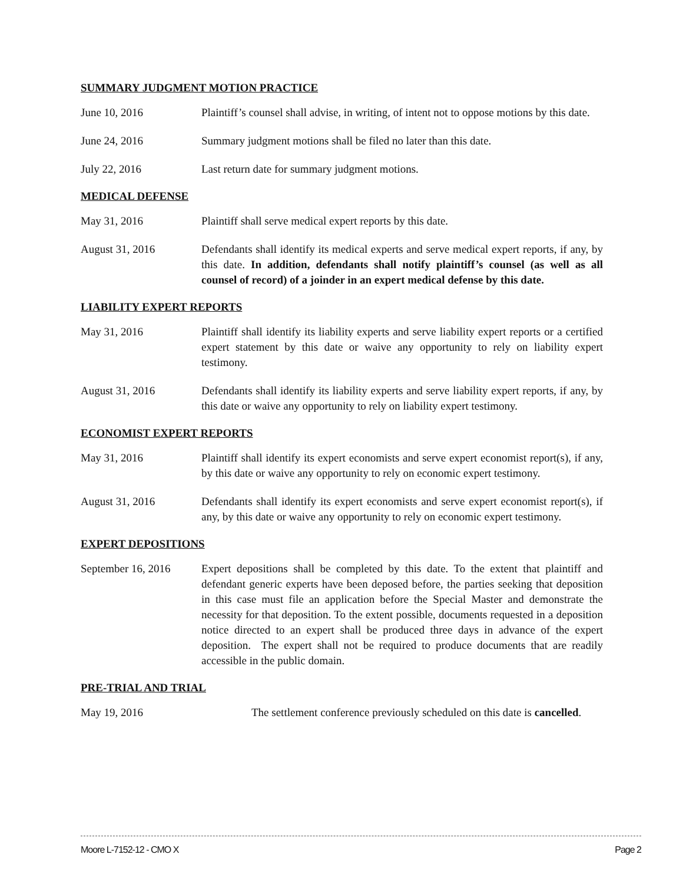SUMMARY JUDGMENT MOTION PRACTICE
June 10, 2016 Plaintiff’s counsel shall advise, in writing, of intent not to oppose motions by this date.
June 24, 2016 Summary judgment motions shall be filed no later than this date.
July 22, 2016 Last return date for summary judgment motions.
MEDICAL DEFENSE
May 31, 2016 Plaintiff shall serve medical expert reports by this date.
August 31, 2016 Defendants shall identify its medical experts and serve medical expert reports, if any, by this date. In addition, defendants shall notify plaintiff’s counsel (as well as all counsel of record) of a joinder in an expert medical defense by this date.
LIABILITY EXPERT REPORTS
May 31, 2016 Plaintiff shall identify its liability experts and serve liability expert reports or a certified expert statement by this date or waive any opportunity to rely on liability expert testimony.
August 31, 2016 Defendants shall identify its liability experts and serve liability expert reports, if any, by this date or waive any opportunity to rely on liability expert testimony.
ECONOMIST EXPERT REPORTS
May 31, 2016 Plaintiff shall identify its expert economists and serve expert economist report(s), if any, by this date or waive any opportunity to rely on economic expert testimony.
August 31, 2016 Defendants shall identify its expert economists and serve expert economist report(s), if any, by this date or waive any opportunity to rely on economic expert testimony.
EXPERT DEPOSITIONS
September 16, 2016
Expert depositions shall be completed by this date. To the extent that plaintiff and defendant generic experts have been deposed before, the parties seeking that deposition in this case must file an application before the Special Master and demonstrate the necessity for that deposition. To the extent possible, documents requested in a deposition notice directed to an expert shall be produced three days in advance of the expert deposition. The expert shall not be required to produce documents that are readily accessible in the public domain.
PRE-TRIAL AND TRIAL
May 19, 2016 The settlement conference previously scheduled on this date is cancelled.
Moore L-7152-12 - CMO X Page 2